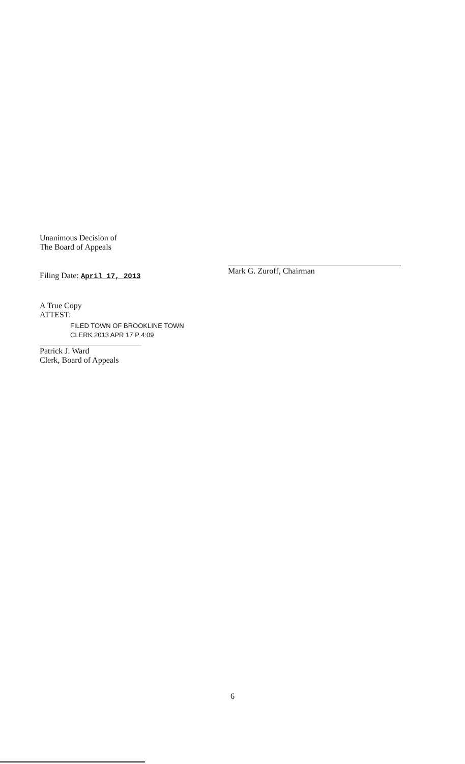Unanimous Decision of
The Board of Appeals
Filing Date: April 17, 2013
A True Copy
ATTEST:
FILED TOWN OF BROOKLINE TOWN CLERK 2013 APR 17 P 4:09
Patrick J. Ward
Clerk, Board of Appeals
Mark G. Zuroff, Chairman
6